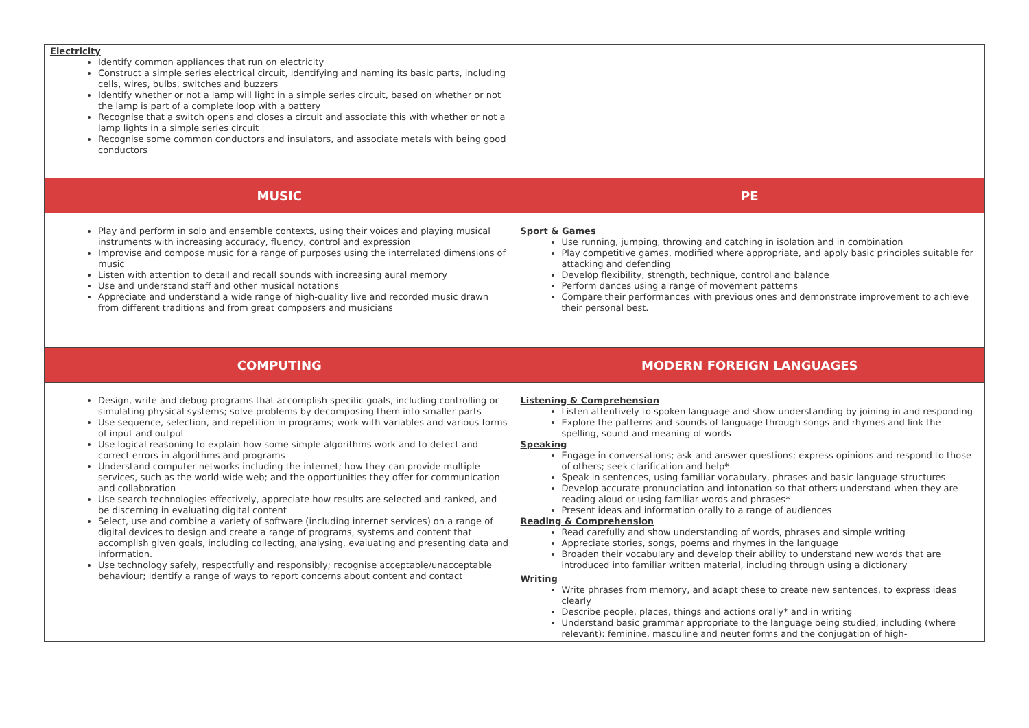| Electricity Identify common appliances that run on electricity Construct a simple series electrical circuit, identifying and naming its basic parts, including cells, wires, bulbs, switches and buzzers Identify whether or not a lamp will light in a simple series circuit, based on whether or not the lamp is part of a complete loop with a battery Recognise that a switch opens and closes a circuit and associate this with whether or not a lamp lights in a simple series circuit Recognise some common conductors and insulators, and associate metals with being good conductors | |
| MUSIC | PE |
| Play and perform in solo and ensemble contexts, using their voices and playing musical instruments with increasing accuracy, fluency, control and expression Improvise and compose music for a range of purposes using the interrelated dimensions of music Listen with attention to detail and recall sounds with increasing aural memory Use and understand staff and other musical notations Appreciate and understand a wide range of high-quality live and recorded music drawn from different traditions and from great composers and musicians | Sport & Games Use running, jumping, throwing and catching in isolation and in combination Play competitive games, modified where appropriate, and apply basic principles suitable for attacking and defending Develop flexibility, strength, technique, control and balance Perform dances using a range of movement patterns Compare their performances with previous ones and demonstrate improvement to achieve their personal best. |
| COMPUTING | MODERN FOREIGN LANGUAGES |
| Design, write and debug programs that accomplish specific goals, including controlling or simulating physical systems; solve problems by decomposing them into smaller parts Use sequence, selection, and repetition in programs; work with variables and various forms of input and output Use logical reasoning to explain how some simple algorithms work and to detect and correct errors in algorithms and programs Understand computer networks including the internet; how they can provide multiple services, such as the world-wide web; and the opportunities they offer for communication and collaboration Use search technologies effectively, appreciate how results are selected and ranked, and be discerning in evaluating digital content Select, use and combine a variety of software (including internet services) on a range of digital devices to design and create a range of programs, systems and content that accomplish given goals, including collecting, analysing, evaluating and presenting data and information. Use technology safely, respectfully and responsibly; recognise acceptable/unacceptable behaviour; identify a range of ways to report concerns about content and contact | Listening & Comprehension Listen attentively to spoken language and show understanding by joining in and responding Explore the patterns and sounds of language through songs and rhymes and link the spelling, sound and meaning of words Speaking Engage in conversations; ask and answer questions; express opinions and respond to those of others; seek clarification and help* Speak in sentences, using familiar vocabulary, phrases and basic language structures Develop accurate pronunciation and intonation so that others understand when they are reading aloud or using familiar words and phrases* Present ideas and information orally to a range of audiences Reading & Comprehension Read carefully and show understanding of words, phrases and simple writing Appreciate stories, songs, poems and rhymes in the language Broaden their vocabulary and develop their ability to understand new words that are introduced into familiar written material, including through using a dictionary Writing Write phrases from memory, and adapt these to create new sentences, to express ideas clearly Describe people, places, things and actions orally* and in writing Understand basic grammar appropriate to the language being studied, including (where relevant): feminine, masculine and neuter forms and the conjugation of high- |